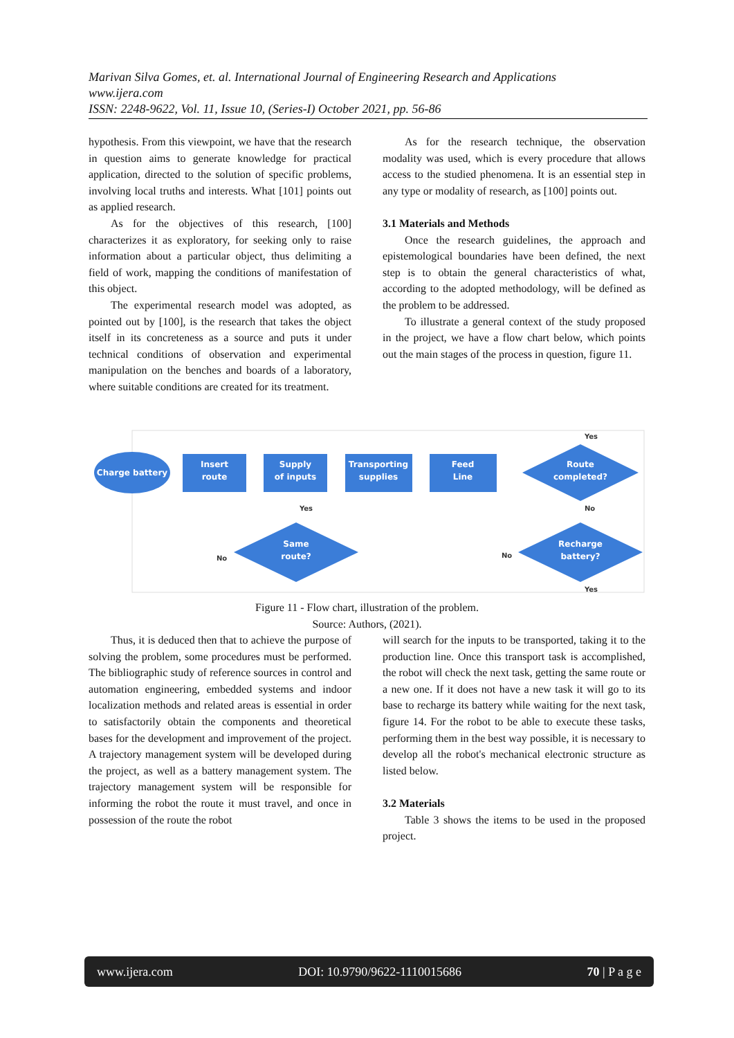Marivan Silva Gomes, et. al. International Journal of Engineering Research and Applications
www.ijera.com
ISSN: 2248-9622, Vol. 11, Issue 10, (Series-I) October 2021, pp. 56-86
hypothesis. From this viewpoint, we have that the research in question aims to generate knowledge for practical application, directed to the solution of specific problems, involving local truths and interests. What [101] points out as applied research.
As for the objectives of this research, [100] characterizes it as exploratory, for seeking only to raise information about a particular object, thus delimiting a field of work, mapping the conditions of manifestation of this object.
The experimental research model was adopted, as pointed out by [100], is the research that takes the object itself in its concreteness as a source and puts it under technical conditions of observation and experimental manipulation on the benches and boards of a laboratory, where suitable conditions are created for its treatment.
As for the research technique, the observation modality was used, which is every procedure that allows access to the studied phenomena. It is an essential step in any type or modality of research, as [100] points out.
3.1 Materials and Methods
Once the research guidelines, the approach and epistemological boundaries have been defined, the next step is to obtain the general characteristics of what, according to the adopted methodology, will be defined as the problem to be addressed.
To illustrate a general context of the study proposed in the project, we have a flow chart below, which points out the main stages of the process in question, figure 11.
Charge battery
Insert
route
Supply
of inputs
Transporting
supplies
Feed
Line
Route
completed?
Same
route?
Recharge
battery?
Yes
No
Yes
No
No
Yes
Figure 11 - Flow chart, illustration of the problem.
Source: Authors, (2021).
Thus, it is deduced then that to achieve the purpose of solving the problem, some procedures must be performed. The bibliographic study of reference sources in control and automation engineering, embedded systems and indoor localization methods and related areas is essential in order to satisfactorily obtain the components and theoretical bases for the development and improvement of the project. A trajectory management system will be developed during the project, as well as a battery management system. The trajectory management system will be responsible for informing the robot the route it must travel, and once in possession of the route the robot
will search for the inputs to be transported, taking it to the production line. Once this transport task is accomplished, the robot will check the next task, getting the same route or a new one. If it does not have a new task it will go to its base to recharge its battery while waiting for the next task, figure 14. For the robot to be able to execute these tasks, performing them in the best way possible, it is necessary to develop all the robot's mechanical electronic structure as listed below.
3.2 Materials
Table 3 shows the items to be used in the proposed project.
www.ijera.com DOI: 10.9790/9622-1110015686 70 | P a g e